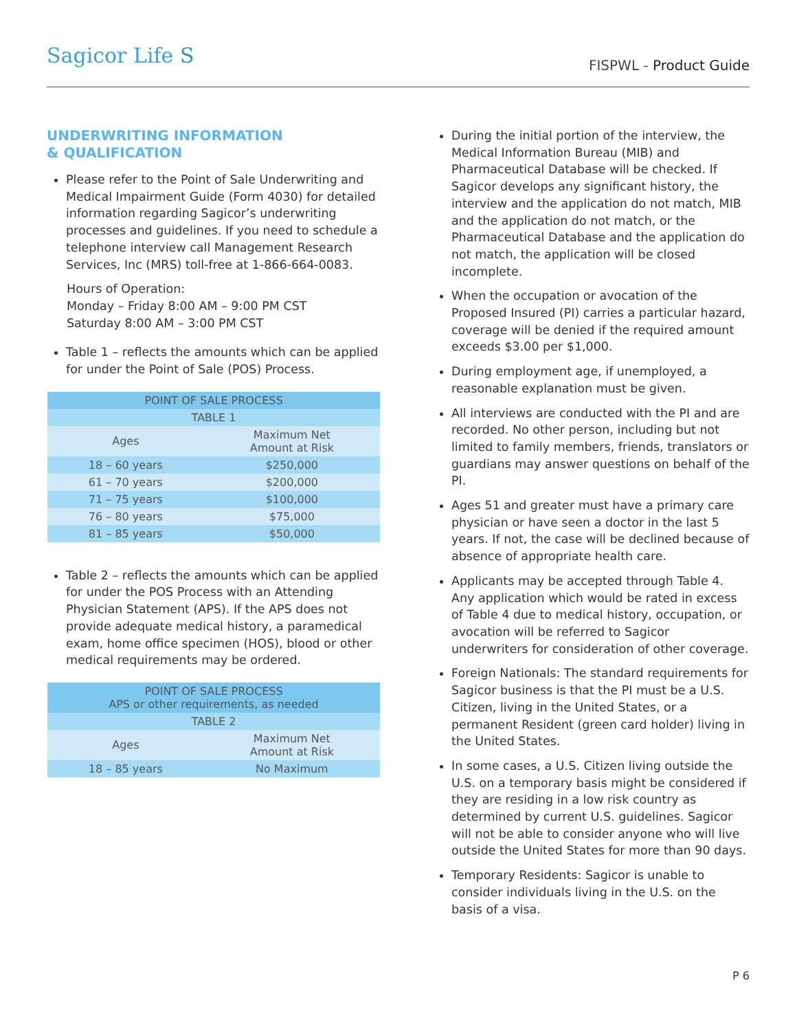Sagicor Life S
FISPWL - Product Guide
UNDERWRITING INFORMATION
& QUALIFICATION
Please refer to the Point of Sale Underwriting and Medical Impairment Guide (Form 4030) for detailed information regarding Sagicor’s underwriting processes and guidelines. If you need to schedule a telephone interview call Management Research Services, Inc (MRS) toll-free at 1-866-664-0083.
Hours of Operation:
Monday – Friday 8:00 AM – 9:00 PM CST
Saturday 8:00 AM – 3:00 PM CST
Table 1 – reflects the amounts which can be applied for under the Point of Sale (POS) Process.
| POINT OF SALE PROCESS | |
| --- | --- |
| TABLE 1 | |
| Ages | Maximum Net Amount at Risk |
| 18 – 60 years | $250,000 |
| 61 – 70 years | $200,000 |
| 71 – 75 years | $100,000 |
| 76 – 80 years | $75,000 |
| 81 – 85 years | $50,000 |
Table 2 – reflects the amounts which can be applied for under the POS Process with an Attending Physician Statement (APS). If the APS does not provide adequate medical history, a paramedical exam, home office specimen (HOS), blood or other medical requirements may be ordered.
| POINT OF SALE PROCESS APS or other requirements, as needed | |
| --- | --- |
| TABLE 2 | |
| Ages | Maximum Net Amount at Risk |
| 18 – 85 years | No Maximum |
During the initial portion of the interview, the Medical Information Bureau (MIB) and Pharmaceutical Database will be checked. If Sagicor develops any significant history, the interview and the application do not match, MIB and the application do not match, or the Pharmaceutical Database and the application do not match, the application will be closed incomplete.
When the occupation or avocation of the Proposed Insured (PI) carries a particular hazard, coverage will be denied if the required amount exceeds $3.00 per $1,000.
During employment age, if unemployed, a reasonable explanation must be given.
All interviews are conducted with the PI and are recorded. No other person, including but not limited to family members, friends, translators or guardians may answer questions on behalf of the PI.
Ages 51 and greater must have a primary care physician or have seen a doctor in the last 5 years. If not, the case will be declined because of absence of appropriate health care.
Applicants may be accepted through Table 4. Any application which would be rated in excess of Table 4 due to medical history, occupation, or avocation will be referred to Sagicor underwriters for consideration of other coverage.
Foreign Nationals: The standard requirements for Sagicor business is that the PI must be a U.S. Citizen, living in the United States, or a permanent Resident (green card holder) living in the United States.
In some cases, a U.S. Citizen living outside the U.S. on a temporary basis might be considered if they are residing in a low risk country as determined by current U.S. guidelines. Sagicor will not be able to consider anyone who will live outside the United States for more than 90 days.
Temporary Residents: Sagicor is unable to consider individuals living in the U.S. on the basis of a visa.
P 6